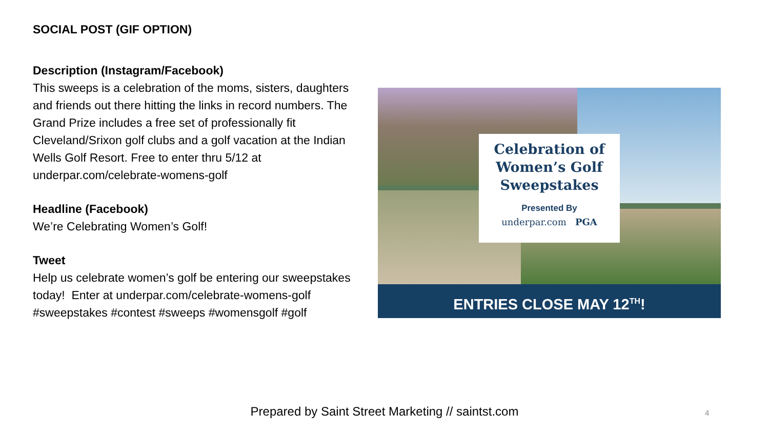SOCIAL POST (GIF OPTION)
Description (Instagram/Facebook)
This sweeps is a celebration of the moms, sisters, daughters and friends out there hitting the links in record numbers. The Grand Prize includes a free set of professionally fit Cleveland/Srixon golf clubs and a golf vacation at the Indian Wells Golf Resort. Free to enter thru 5/12 at underpar.com/celebrate-womens-golf
Headline (Facebook)
We’re Celebrating Women’s Golf!
Tweet
Help us celebrate women’s golf be entering our sweepstakes today! Enter at underpar.com/celebrate-womens-golf
#sweepstakes #contest #sweeps #womensgolf #golf
Celebration of
Women’s Golf
Sweepstakes
Presented By
underpar.com PGA
ENTRIES CLOSE MAY 12<sup>TH</sup>!
Prepared by Saint Street Marketing // saintst.com 4